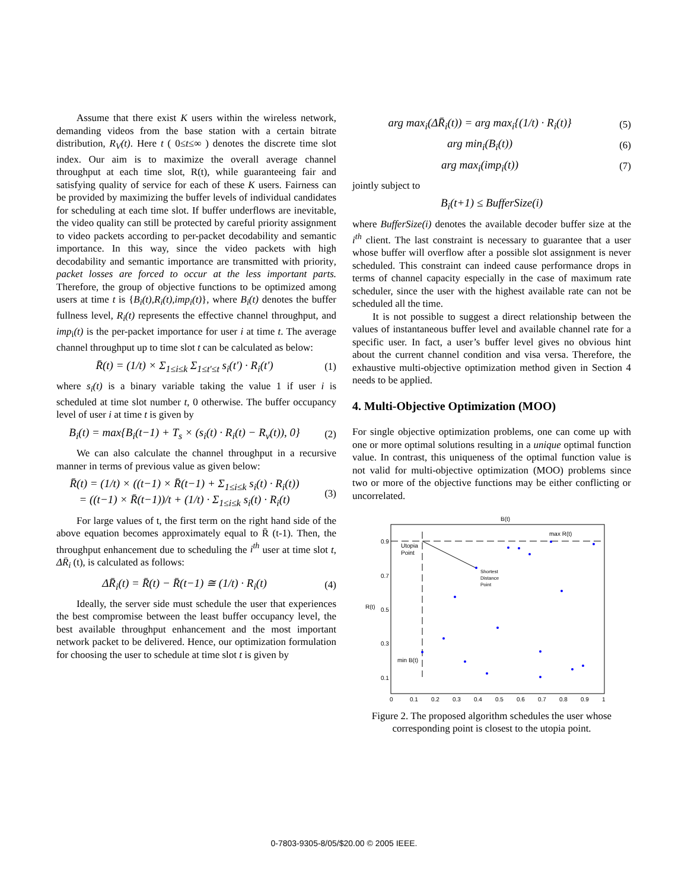Assume that there exist K users within the wireless network, demanding videos from the base station with a certain bitrate distribution, R<sub>V</sub>(t). Here t ( 0≤t≤∞ ) denotes the discrete time slot index. Our aim is to maximize the overall average channel throughput at each time slot, R(t), while guaranteeing fair and satisfying quality of service for each of these K users. Fairness can be provided by maximizing the buffer levels of individual candidates for scheduling at each time slot. If buffer underflows are inevitable, the video quality can still be protected by careful priority assignment to video packets according to per-packet decodability and semantic importance. In this way, since the video packets with high decodability and semantic importance are transmitted with priority, packet losses are forced to occur at the less important parts. Therefore, the group of objective functions to be optimized among users at time t is {B<sub>i</sub>(t),R<sub>i</sub>(t),imp<sub>i</sub>(t)}, where B<sub>i</sub>(t) denotes the buffer fullness level, R<sub>i</sub>(t) represents the effective channel throughput, and imp<sub>i</sub>(t) is the per-packet importance for user i at time t. The average channel throughput up to time slot t can be calculated as below:
R̄(t) = (1/t) × Σ<sub>1≤i≤k</sub> Σ<sub>1≤t'≤t</sub> s<sub>i</sub>(t') · R<sub>i</sub>(t') (1)
where s<sub>i</sub>(t) is a binary variable taking the value 1 if user i is scheduled at time slot number t, 0 otherwise. The buffer occupancy level of user i at time t is given by
B<sub>i</sub>(t) = max{B<sub>i</sub>(t−1) + T<sub>s</sub> × (s<sub>i</sub>(t) · R<sub>i</sub>(t) − R<sub>v</sub>(t)), 0} (2)
We can also calculate the channel throughput in a recursive manner in terms of previous value as given below:
R̄(t) = (1/t) × ((t−1) × R̄(t−1) + Σ<sub>1≤i≤k</sub> s<sub>i</sub>(t) · R<sub>i</sub>(t))
= ((t−1) × R̄(t−1))/t + (1/t) · Σ<sub>1≤i≤k</sub> s<sub>i</sub>(t) · R<sub>i</sub>(t) (3)
For large values of t, the first term on the right hand side of the above equation becomes approximately equal to R̄ (t-1). Then, the throughput enhancement due to scheduling the i<sup>th</sup> user at time slot t, ΔR̄<sub>i</sub> (t), is calculated as follows:
ΔR̄<sub>i</sub>(t) = R̄(t) − R̄(t−1) ≅ (1/t) · R<sub>i</sub>(t) (4)
Ideally, the server side must schedule the user that experiences the best compromise between the least buffer occupancy level, the best available throughput enhancement and the most important network packet to be delivered. Hence, our optimization formulation for choosing the user to schedule at time slot t is given by
arg max<sub>i</sub>(ΔR̄<sub>i</sub>(t)) = arg max<sub>i</sub>{(1/t) · R<sub>i</sub>(t)} (5)
arg min<sub>i</sub>(B<sub>i</sub>(t)) (6)
arg max<sub>i</sub>(imp<sub>i</sub>(t)) (7)
jointly subject to
B<sub>i</sub>(t+1) ≤ BufferSize(i)
where BufferSize(i) denotes the available decoder buffer size at the i<sup>th</sup> client. The last constraint is necessary to guarantee that a user whose buffer will overflow after a possible slot assignment is never scheduled. This constraint can indeed cause performance drops in terms of channel capacity especially in the case of maximum rate scheduler, since the user with the highest available rate can not be scheduled all the time.
It is not possible to suggest a direct relationship between the values of instantaneous buffer level and available channel rate for a specific user. In fact, a user’s buffer level gives no obvious hint about the current channel condition and visa versa. Therefore, the exhaustive multi-objective optimization method given in Section 4 needs to be applied.
4. Multi-Objective Optimization (MOO)
For single objective optimization problems, one can come up with one or more optimal solutions resulting in a unique optimal function value. In contrast, this uniqueness of the optimal function value is not valid for multi-objective optimization (MOO) problems since two or more of the objective functions may be either conflicting or uncorrelated.
B(t)
Utopia
Point
max R(t)
min B(t)
Shortest
Distance
Point
R(t)
0.9
0.7
0.5
0.3
0.1
0
0.1
0.2
0.3
0.4
0.5
0.6
0.7
0.8
0.9
1
Figure 2. The proposed algorithm schedules the user whose corresponding point is closest to the utopia point.
0-7803-9305-8/05/$20.00 © 2005 IEEE.